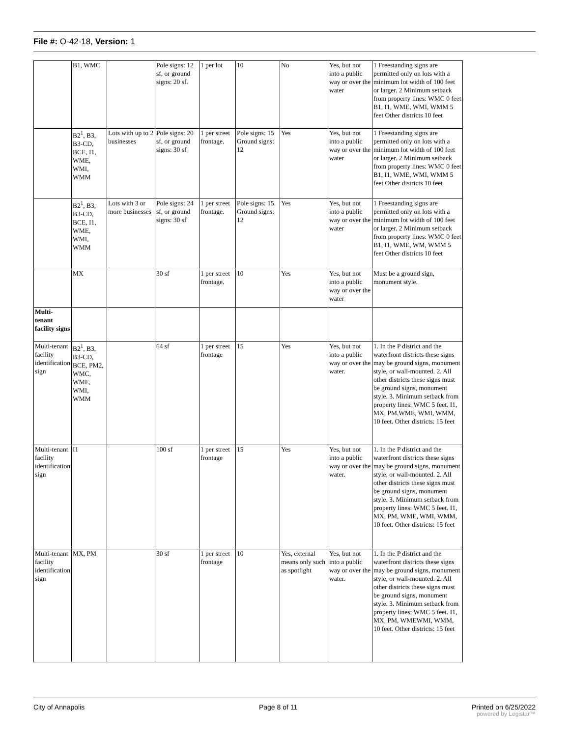File #: O-42-18, Version: 1
| | B1, WMC | | Pole signs: 12 sf, or ground signs: 20 sf. | 1 per lot | 10 | No | Yes, but not into a public way or over the water | 1 Freestanding signs are permitted only on lots with a minimum lot width of 100 feet or larger. 2 Minimum setback from property lines: WMC 0 feet B1, I1, WME, WMI, WMM 5 feet Other districts 10 feet |
| | B2<sup>1</sup>, B3, B3-CD, BCE, I1, WME, WMI, WMM | Lots with up to 2 businesses | Pole signs: 20 sf, or ground signs: 30 sf | 1 per street frontage. | Pole signs: 15 Ground signs: 12 | Yes | Yes, but not into a public way or over the water | 1 Freestanding signs are permitted only on lots with a minimum lot width of 100 feet or larger. 2 Minimum setback from property lines: WMC 0 feet B1, I1, WME, WMI, WMM 5 feet Other districts 10 feet |
| | B2<sup>1</sup>, B3, B3-CD, BCE, I1, WME, WMI, WMM | Lots with 3 or more businesses | Pole signs: 24 sf, or ground signs: 30 sf | 1 per street frontage. | Pole signs: 15. Ground signs: 12 | Yes | Yes, but not into a public way or over the water | 1 Freestanding signs are permitted only on lots with a minimum lot width of 100 feet or larger. 2 Minimum setback from property lines: WMC 0 feet B1, I1, WME, WM, WMM 5 feet Other districts 10 feet |
| | MX | | 30 sf | 1 per street frontage. | 10 | Yes | Yes, but not into a public way or over the water | Must be a ground sign, monument style. |
| Multi-tenant facility signs | | | | | | | | |
| Multi-tenant facility identification sign | B2<sup>1</sup>, B3, B3-CD, BCE, PM2, WMC, WME, WMI, WMM | | 64 sf | 1 per street frontage | 15 | Yes | Yes, but not into a public way or over the water. | 1. In the P district and the waterfront districts these signs may be ground signs, monument style, or wall-mounted. 2. All other districts these signs must be ground signs, monument style. 3. Minimum setback from property lines: WMC 5 feet. I1, MX, PM.WME, WMI, WMM, 10 feet. Other districts: 15 feet |
| Multi-tenant facility identification sign | I1 | | 100 sf | 1 per street frontage | 15 | Yes | Yes, but not into a public way or over the water. | 1. In the P district and the waterfront districts these signs may be ground signs, monument style, or wall-mounted. 2. All other districts these signs must be ground signs, monument style. 3. Minimum setback from property lines: WMC 5 feet. I1, MX, PM, WME, WMI, WMM, 10 feet. Other districts: 15 feet |
| Multi-tenant facility identification sign | MX, PM | | 30 sf | 1 per street frontage | 10 | Yes, external means only such as spotlight | Yes, but not into a public way or over the water. | 1. In the P district and the waterfront districts these signs may be ground signs, monument style, or wall-mounted. 2. All other districts these signs must be ground signs, monument style. 3. Minimum setback from property lines: WMC 5 feet. I1, MX, PM, WMEWMI, WMM, 10 feet. Other districts: 15 feet |
City of Annapolis Page 8 of 11 Printed on 6/25/2022
powered by Legistar™